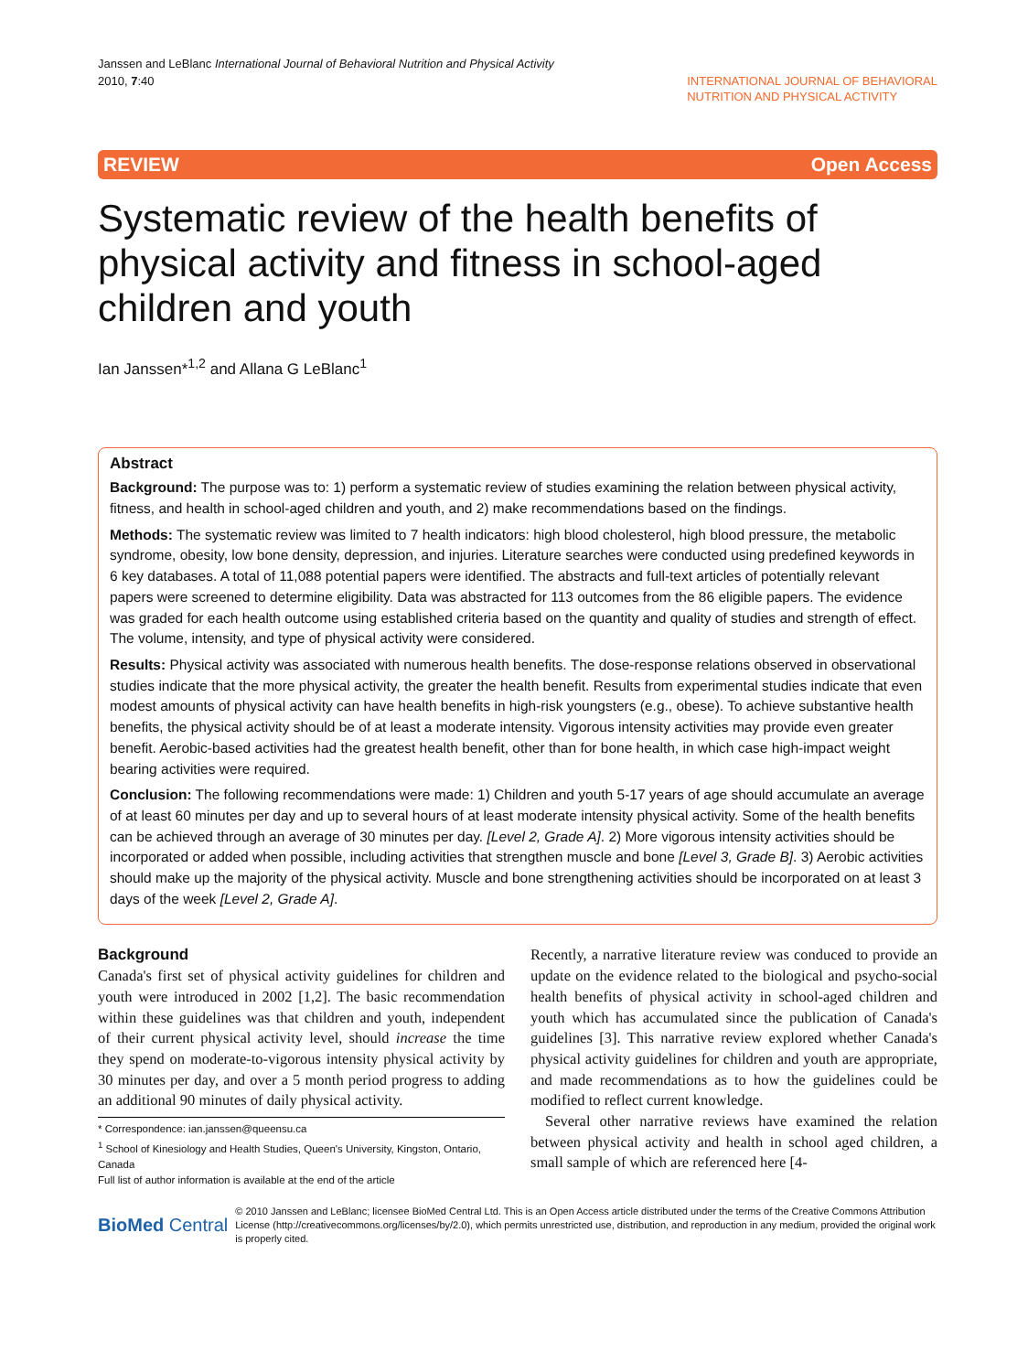Janssen and LeBlanc International Journal of Behavioral Nutrition and Physical Activity
2010, 7:40
INTERNATIONAL JOURNAL OF BEHAVIORAL
NUTRITION AND PHYSICAL ACTIVITY
REVIEW Open Access
Systematic review of the health benefits of physical activity and fitness in school-aged children and youth
Ian Janssen*<sup>1,2</sup> and Allana G LeBlanc<sup>1</sup>
Abstract
Background: The purpose was to: 1) perform a systematic review of studies examining the relation between physical activity, fitness, and health in school-aged children and youth, and 2) make recommendations based on the findings.
Methods: The systematic review was limited to 7 health indicators: high blood cholesterol, high blood pressure, the metabolic syndrome, obesity, low bone density, depression, and injuries. Literature searches were conducted using predefined keywords in 6 key databases. A total of 11,088 potential papers were identified. The abstracts and full-text articles of potentially relevant papers were screened to determine eligibility. Data was abstracted for 113 outcomes from the 86 eligible papers. The evidence was graded for each health outcome using established criteria based on the quantity and quality of studies and strength of effect. The volume, intensity, and type of physical activity were considered.
Results: Physical activity was associated with numerous health benefits. The dose-response relations observed in observational studies indicate that the more physical activity, the greater the health benefit. Results from experimental studies indicate that even modest amounts of physical activity can have health benefits in high-risk youngsters (e.g., obese). To achieve substantive health benefits, the physical activity should be of at least a moderate intensity. Vigorous intensity activities may provide even greater benefit. Aerobic-based activities had the greatest health benefit, other than for bone health, in which case high-impact weight bearing activities were required.
Conclusion: The following recommendations were made: 1) Children and youth 5-17 years of age should accumulate an average of at least 60 minutes per day and up to several hours of at least moderate intensity physical activity. Some of the health benefits can be achieved through an average of 30 minutes per day. [Level 2, Grade A]. 2) More vigorous intensity activities should be incorporated or added when possible, including activities that strengthen muscle and bone [Level 3, Grade B]. 3) Aerobic activities should make up the majority of the physical activity. Muscle and bone strengthening activities should be incorporated on at least 3 days of the week [Level 2, Grade A].
Background
Canada's first set of physical activity guidelines for children and youth were introduced in 2002 [1,2]. The basic recommendation within these guidelines was that children and youth, independent of their current physical activity level, should increase the time they spend on moderate-to-vigorous intensity physical activity by 30 minutes per day, and over a 5 month period progress to adding an additional 90 minutes of daily physical activity.
* Correspondence: ian.janssen@queensu.ca
<sup>1</sup> School of Kinesiology and Health Studies, Queen's University, Kingston, Ontario, Canada
Full list of author information is available at the end of the article
Recently, a narrative literature review was conduced to provide an update on the evidence related to the biological and psycho-social health benefits of physical activity in school-aged children and youth which has accumulated since the publication of Canada's guidelines [3]. This narrative review explored whether Canada's physical activity guidelines for children and youth are appropriate, and made recommendations as to how the guidelines could be modified to reflect current knowledge.
Several other narrative reviews have examined the relation between physical activity and health in school aged children, a small sample of which are referenced here [4-
BioMed Central
© 2010 Janssen and LeBlanc; licensee BioMed Central Ltd. This is an Open Access article distributed under the terms of the Creative Commons Attribution License (http://creativecommons.org/licenses/by/2.0), which permits unrestricted use, distribution, and reproduction in any medium, provided the original work is properly cited.